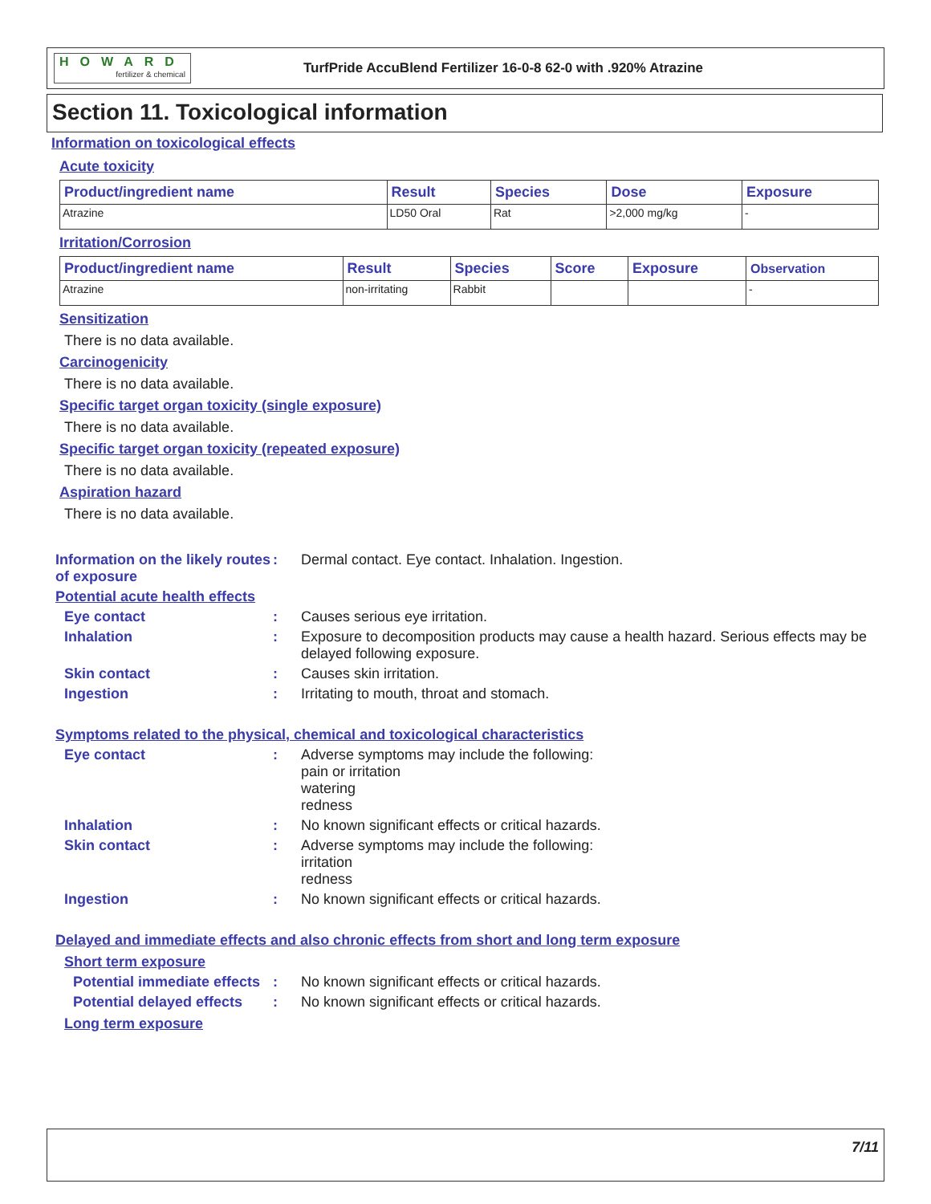HOWARD
fertilizer & chemical
TurfPride AccuBlend Fertilizer 16-0-8 62-0 with .920% Atrazine
Section 11. Toxicological information
Information on toxicological effects
Acute toxicity
| Product/ingredient name | Result | Species | Dose | Exposure |
| --- | --- | --- | --- | --- |
| Atrazine | LD50 Oral | Rat | >2,000 mg/kg | - |
Irritation/Corrosion
| Product/ingredient name | Result | Species | Score | Exposure | Observation |
| --- | --- | --- | --- | --- | --- |
| Atrazine | non-irritating | Rabbit | | | - |
Sensitization
There is no data available.
Carcinogenicity
There is no data available.
Specific target organ toxicity (single exposure)
There is no data available.
Specific target organ toxicity (repeated exposure)
There is no data available.
Aspiration hazard
There is no data available.
Information on the likely routes of exposure
: Dermal contact. Eye contact. Inhalation. Ingestion.
Potential acute health effects
Eye contact : Causes serious eye irritation.
Inhalation : Exposure to decomposition products may cause a health hazard. Serious effects may be delayed following exposure.
Skin contact : Causes skin irritation.
Ingestion : Irritating to mouth, throat and stomach.
Symptoms related to the physical, chemical and toxicological characteristics
Eye contact : Adverse symptoms may include the following:
pain or irritation
watering
redness
Inhalation : No known significant effects or critical hazards.
Skin contact : Adverse symptoms may include the following:
irritation
redness
Ingestion : No known significant effects or critical hazards.
Delayed and immediate effects and also chronic effects from short and long term exposure
Short term exposure
Potential immediate effects
: No known significant effects or critical hazards.
Potential delayed effects
: No known significant effects or critical hazards.
Long term exposure
7/11